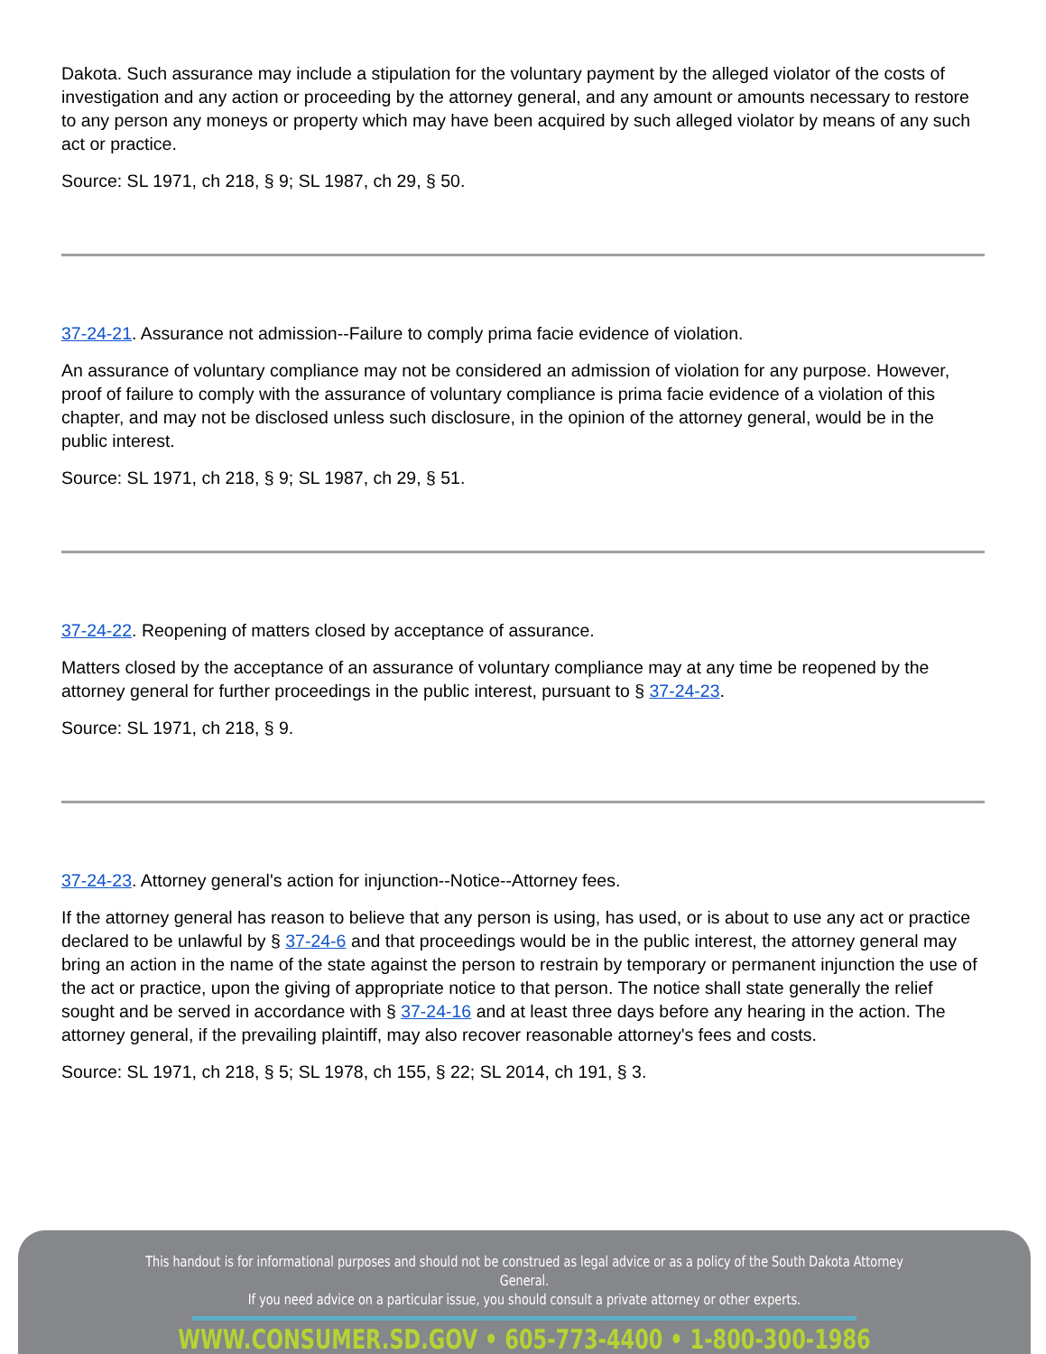Dakota. Such assurance may include a stipulation for the voluntary payment by the alleged violator of the costs of investigation and any action or proceeding by the attorney general, and any amount or amounts necessary to restore to any person any moneys or property which may have been acquired by such alleged violator by means of any such act or practice.
Source: SL 1971, ch 218, § 9; SL 1987, ch 29, § 50.
37-24-21. Assurance not admission--Failure to comply prima facie evidence of violation.
An assurance of voluntary compliance may not be considered an admission of violation for any purpose. However, proof of failure to comply with the assurance of voluntary compliance is prima facie evidence of a violation of this chapter, and may not be disclosed unless such disclosure, in the opinion of the attorney general, would be in the public interest.
Source: SL 1971, ch 218, § 9; SL 1987, ch 29, § 51.
37-24-22. Reopening of matters closed by acceptance of assurance.
Matters closed by the acceptance of an assurance of voluntary compliance may at any time be reopened by the attorney general for further proceedings in the public interest, pursuant to § 37-24-23.
Source: SL 1971, ch 218, § 9.
37-24-23. Attorney general's action for injunction--Notice--Attorney fees.
If the attorney general has reason to believe that any person is using, has used, or is about to use any act or practice declared to be unlawful by § 37-24-6 and that proceedings would be in the public interest, the attorney general may bring an action in the name of the state against the person to restrain by temporary or permanent injunction the use of the act or practice, upon the giving of appropriate notice to that person. The notice shall state generally the relief sought and be served in accordance with § 37-24-16 and at least three days before any hearing in the action. The attorney general, if the prevailing plaintiff, may also recover reasonable attorney's fees and costs.
Source: SL 1971, ch 218, § 5; SL 1978, ch 155, § 22; SL 2014, ch 191, § 3.
This handout is for informational purposes and should not be construed as legal advice or as a policy of the South Dakota Attorney General.
If you need advice on a particular issue, you should consult a private attorney or other experts.
WWW.CONSUMER.SD.GOV • 605-773-4400 • 1-800-300-1986